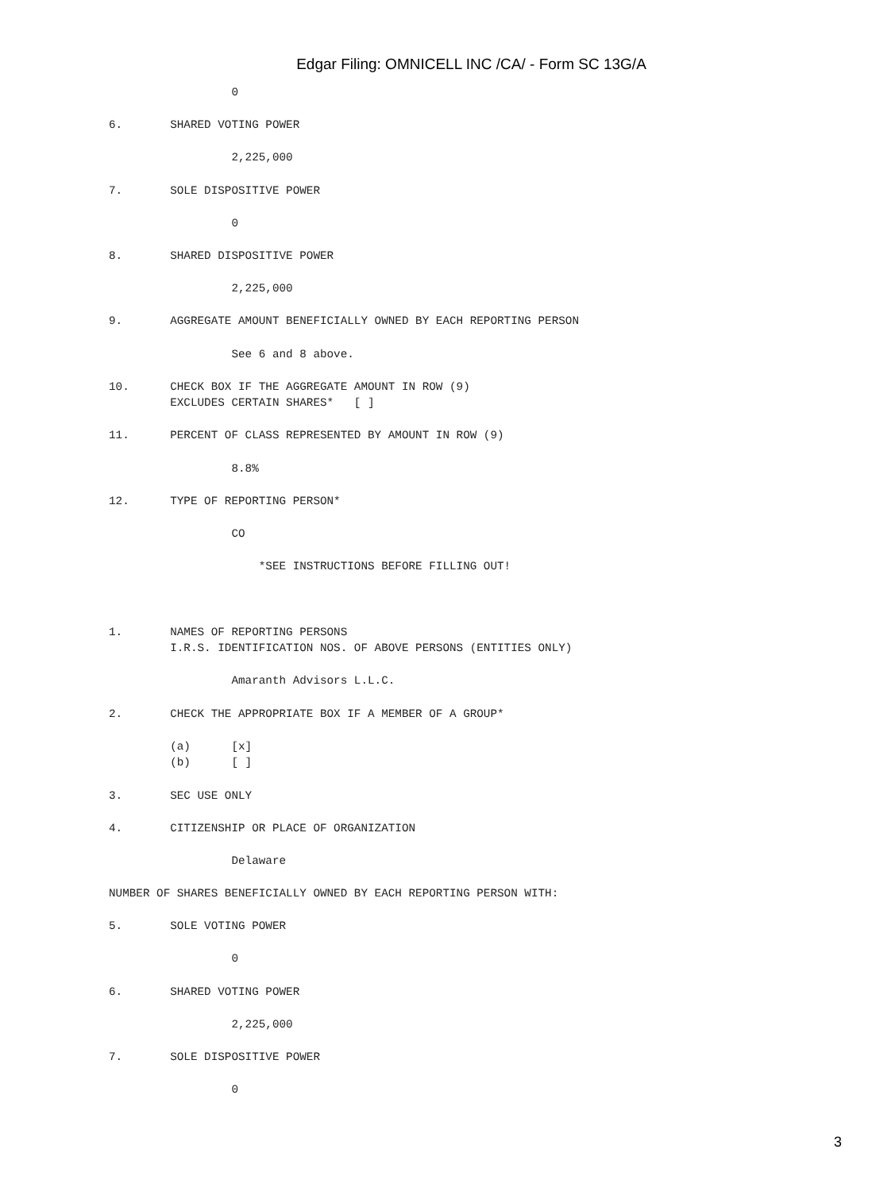Edgar Filing: OMNICELL INC /CA/ - Form SC 13G/A
                  0

6.       SHARED VOTING POWER

                  2,225,000

7.       SOLE DISPOSITIVE POWER

                  0

8.       SHARED DISPOSITIVE POWER

                  2,225,000

9.       AGGREGATE AMOUNT BENEFICIALLY OWNED BY EACH REPORTING PERSON

                  See 6 and 8 above.

10.      CHECK BOX IF THE AGGREGATE AMOUNT IN ROW (9)
         EXCLUDES CERTAIN SHARES*   [ ]

11.      PERCENT OF CLASS REPRESENTED BY AMOUNT IN ROW (9)

                  8.8%

12.      TYPE OF REPORTING PERSON*

                  CO

                      *SEE INSTRUCTIONS BEFORE FILLING OUT!



1.       NAMES OF REPORTING PERSONS
         I.R.S. IDENTIFICATION NOS. OF ABOVE PERSONS (ENTITIES ONLY)

                  Amaranth Advisors L.L.C.

2.       CHECK THE APPROPRIATE BOX IF A MEMBER OF A GROUP*

         (a)      [x]
         (b)      [ ]

3.       SEC USE ONLY

4.       CITIZENSHIP OR PLACE OF ORGANIZATION

                  Delaware

NUMBER OF SHARES BENEFICIALLY OWNED BY EACH REPORTING PERSON WITH:

5.       SOLE VOTING POWER

                  0

6.       SHARED VOTING POWER

                  2,225,000

7.       SOLE DISPOSITIVE POWER

                  0
3